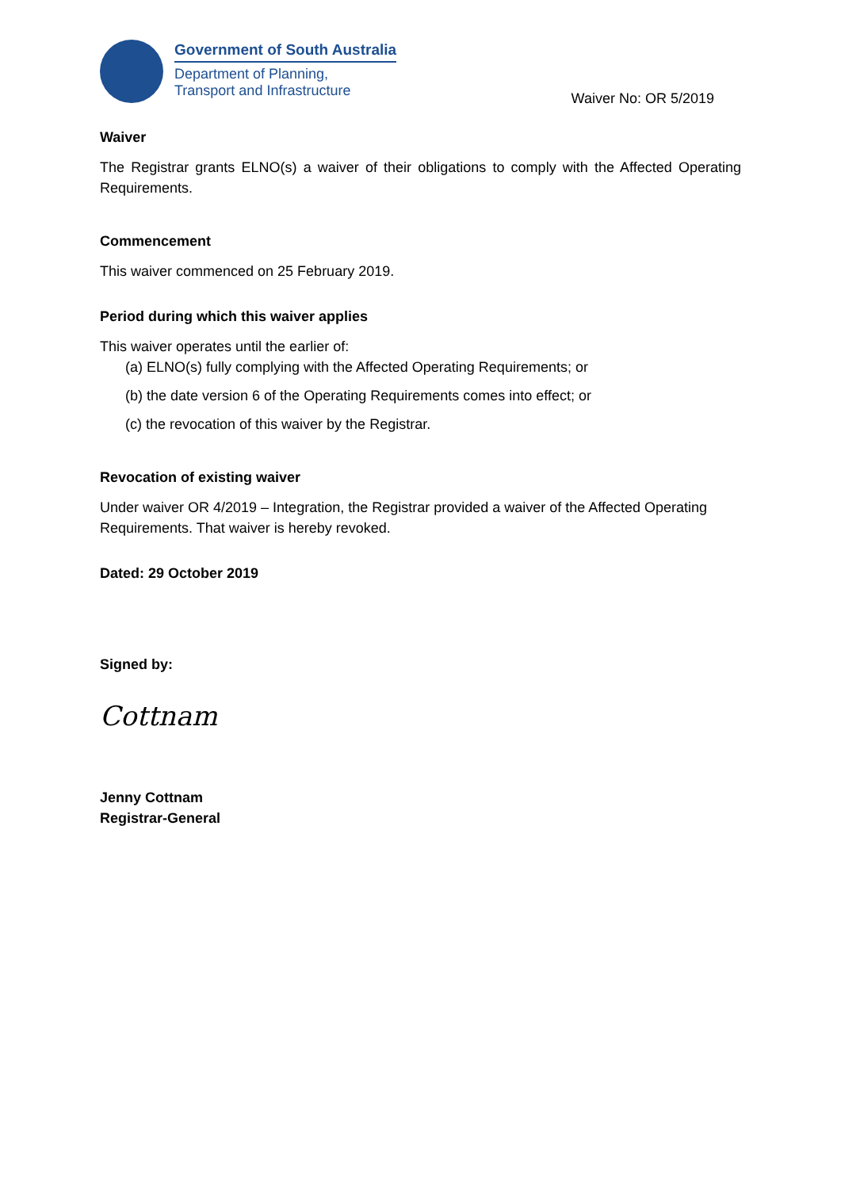Government of South Australia
Department of Planning,
Transport and Infrastructure
Waiver No: OR 5/2019
Waiver
The Registrar grants ELNO(s) a waiver of their obligations to comply with the Affected Operating Requirements.
Commencement
This waiver commenced on 25 February 2019.
Period during which this waiver applies
This waiver operates until the earlier of:
(a) ELNO(s) fully complying with the Affected Operating Requirements; or
(b) the date version 6 of the Operating Requirements comes into effect; or
(c) the revocation of this waiver by the Registrar.
Revocation of existing waiver
Under waiver OR 4/2019 – Integration, the Registrar provided a waiver of the Affected Operating Requirements. That waiver is hereby revoked.
Dated: 29 October 2019
Signed by:
Cottnam
Jenny Cottnam
Registrar-General